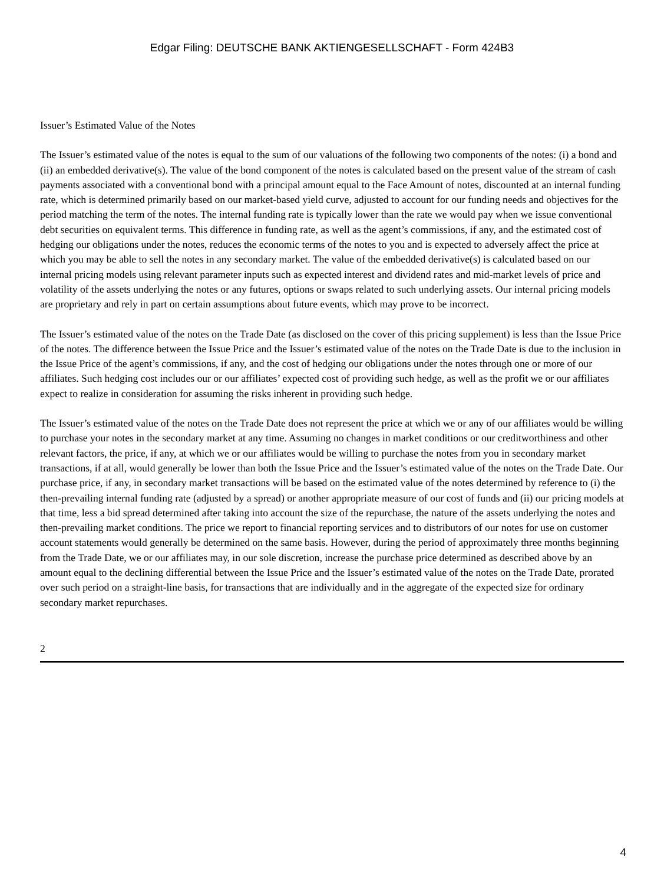Edgar Filing: DEUTSCHE BANK AKTIENGESELLSCHAFT - Form 424B3
Issuer’s Estimated Value of the Notes
The Issuer’s estimated value of the notes is equal to the sum of our valuations of the following two components of the notes: (i) a bond and (ii) an embedded derivative(s). The value of the bond component of the notes is calculated based on the present value of the stream of cash payments associated with a conventional bond with a principal amount equal to the Face Amount of notes, discounted at an internal funding rate, which is determined primarily based on our market-based yield curve, adjusted to account for our funding needs and objectives for the period matching the term of the notes. The internal funding rate is typically lower than the rate we would pay when we issue conventional debt securities on equivalent terms. This difference in funding rate, as well as the agent’s commissions, if any, and the estimated cost of hedging our obligations under the notes, reduces the economic terms of the notes to you and is expected to adversely affect the price at which you may be able to sell the notes in any secondary market. The value of the embedded derivative(s) is calculated based on our internal pricing models using relevant parameter inputs such as expected interest and dividend rates and mid-market levels of price and volatility of the assets underlying the notes or any futures, options or swaps related to such underlying assets. Our internal pricing models are proprietary and rely in part on certain assumptions about future events, which may prove to be incorrect.
The Issuer’s estimated value of the notes on the Trade Date (as disclosed on the cover of this pricing supplement) is less than the Issue Price of the notes. The difference between the Issue Price and the Issuer’s estimated value of the notes on the Trade Date is due to the inclusion in the Issue Price of the agent’s commissions, if any, and the cost of hedging our obligations under the notes through one or more of our affiliates. Such hedging cost includes our or our affiliates’ expected cost of providing such hedge, as well as the profit we or our affiliates expect to realize in consideration for assuming the risks inherent in providing such hedge.
The Issuer’s estimated value of the notes on the Trade Date does not represent the price at which we or any of our affiliates would be willing to purchase your notes in the secondary market at any time. Assuming no changes in market conditions or our creditworthiness and other relevant factors, the price, if any, at which we or our affiliates would be willing to purchase the notes from you in secondary market transactions, if at all, would generally be lower than both the Issue Price and the Issuer’s estimated value of the notes on the Trade Date. Our purchase price, if any, in secondary market transactions will be based on the estimated value of the notes determined by reference to (i) the then-prevailing internal funding rate (adjusted by a spread) or another appropriate measure of our cost of funds and (ii) our pricing models at that time, less a bid spread determined after taking into account the size of the repurchase, the nature of the assets underlying the notes and then-prevailing market conditions. The price we report to financial reporting services and to distributors of our notes for use on customer account statements would generally be determined on the same basis. However, during the period of approximately three months beginning from the Trade Date, we or our affiliates may, in our sole discretion, increase the purchase price determined as described above by an amount equal to the declining differential between the Issue Price and the Issuer’s estimated value of the notes on the Trade Date, prorated over such period on a straight-line basis, for transactions that are individually and in the aggregate of the expected size for ordinary secondary market repurchases.
2
4